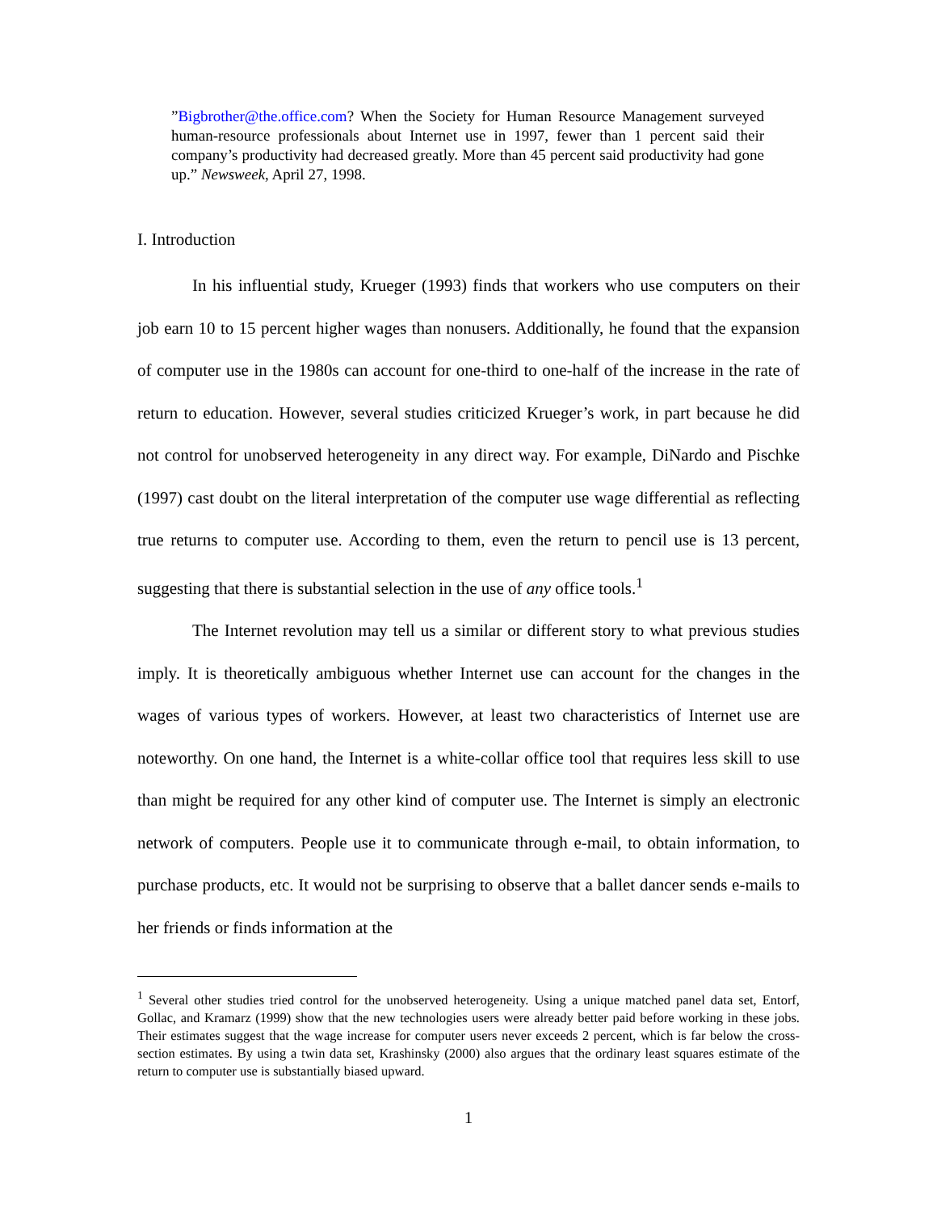”Bigbrother@the.office.com? When the Society for Human Resource Management surveyed human-resource professionals about Internet use in 1997, fewer than 1 percent said their company’s productivity had decreased greatly. More than 45 percent said productivity had gone up.” Newsweek, April 27, 1998.
I. Introduction
In his influential study, Krueger (1993) finds that workers who use computers on their job earn 10 to 15 percent higher wages than nonusers. Additionally, he found that the expansion of computer use in the 1980s can account for one-third to one-half of the increase in the rate of return to education. However, several studies criticized Krueger’s work, in part because he did not control for unobserved heterogeneity in any direct way. For example, DiNardo and Pischke (1997) cast doubt on the literal interpretation of the computer use wage differential as reflecting true returns to computer use. According to them, even the return to pencil use is 13 percent, suggesting that there is substantial selection in the use of any office tools.<sup>1</sup>
The Internet revolution may tell us a similar or different story to what previous studies imply. It is theoretically ambiguous whether Internet use can account for the changes in the wages of various types of workers. However, at least two characteristics of Internet use are noteworthy. On one hand, the Internet is a white-collar office tool that requires less skill to use than might be required for any other kind of computer use. The Internet is simply an electronic network of computers. People use it to communicate through e-mail, to obtain information, to purchase products, etc. It would not be surprising to observe that a ballet dancer sends e-mails to her friends or finds information at the
<sup>1</sup> Several other studies tried control for the unobserved heterogeneity. Using a unique matched panel data set, Entorf, Gollac, and Kramarz (1999) show that the new technologies users were already better paid before working in these jobs. Their estimates suggest that the wage increase for computer users never exceeds 2 percent, which is far below the cross-section estimates. By using a twin data set, Krashinsky (2000) also argues that the ordinary least squares estimate of the return to computer use is substantially biased upward.
1